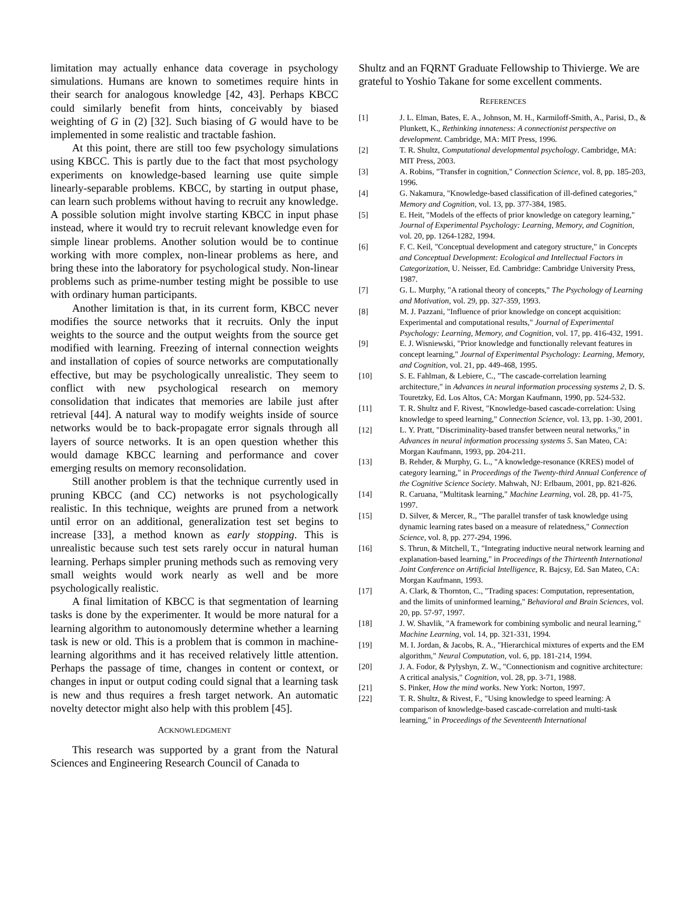limitation may actually enhance data coverage in psychology simulations. Humans are known to sometimes require hints in their search for analogous knowledge [42, 43]. Perhaps KBCC could similarly benefit from hints, conceivably by biased weighting of G in (2) [32]. Such biasing of G would have to be implemented in some realistic and tractable fashion.
At this point, there are still too few psychology simulations using KBCC. This is partly due to the fact that most psychology experiments on knowledge-based learning use quite simple linearly-separable problems. KBCC, by starting in output phase, can learn such problems without having to recruit any knowledge. A possible solution might involve starting KBCC in input phase instead, where it would try to recruit relevant knowledge even for simple linear problems. Another solution would be to continue working with more complex, non-linear problems as here, and bring these into the laboratory for psychological study. Non-linear problems such as prime-number testing might be possible to use with ordinary human participants.
Another limitation is that, in its current form, KBCC never modifies the source networks that it recruits. Only the input weights to the source and the output weights from the source get modified with learning. Freezing of internal connection weights and installation of copies of source networks are computationally effective, but may be psychologically unrealistic. They seem to conflict with new psychological research on memory consolidation that indicates that memories are labile just after retrieval [44]. A natural way to modify weights inside of source networks would be to back-propagate error signals through all layers of source networks. It is an open question whether this would damage KBCC learning and performance and cover emerging results on memory reconsolidation.
Still another problem is that the technique currently used in pruning KBCC (and CC) networks is not psychologically realistic. In this technique, weights are pruned from a network until error on an additional, generalization test set begins to increase [33], a method known as early stopping. This is unrealistic because such test sets rarely occur in natural human learning. Perhaps simpler pruning methods such as removing very small weights would work nearly as well and be more psychologically realistic.
A final limitation of KBCC is that segmentation of learning tasks is done by the experimenter. It would be more natural for a learning algorithm to autonomously determine whether a learning task is new or old. This is a problem that is common in machine-learning algorithms and it has received relatively little attention. Perhaps the passage of time, changes in content or context, or changes in input or output coding could signal that a learning task is new and thus requires a fresh target network. An automatic novelty detector might also help with this problem [45].
ACKNOWLEDGMENT
This research was supported by a grant from the Natural Sciences and Engineering Research Council of Canada to
Shultz and an FQRNT Graduate Fellowship to Thivierge. We are grateful to Yoshio Takane for some excellent comments.
REFERENCES
[1] J. L. Elman, Bates, E. A., Johnson, M. H., Karmiloff-Smith, A., Parisi, D., & Plunkett, K., Rethinking innateness: A connectionist perspective on development. Cambridge, MA: MIT Press, 1996.
[2] T. R. Shultz, Computational developmental psychology. Cambridge, MA: MIT Press, 2003.
[3] A. Robins, "Transfer in cognition," Connection Science, vol. 8, pp. 185-203, 1996.
[4] G. Nakamura, "Knowledge-based classification of ill-defined categories," Memory and Cognition, vol. 13, pp. 377-384, 1985.
[5] E. Heit, "Models of the effects of prior knowledge on category learning," Journal of Experimental Psychology: Learning, Memory, and Cognition, vol. 20, pp. 1264-1282, 1994.
[6] F. C. Keil, "Conceptual development and category structure," in Concepts and Conceptual Development: Ecological and Intellectual Factors in Categorization, U. Neisser, Ed. Cambridge: Cambridge University Press, 1987.
[7] G. L. Murphy, "A rational theory of concepts," The Psychology of Learning and Motivation, vol. 29, pp. 327-359, 1993.
[8] M. J. Pazzani, "Influence of prior knowledge on concept acquisition: Experimental and computational results," Journal of Experimental Psychology: Learning, Memory, and Cognition, vol. 17, pp. 416-432, 1991.
[9] E. J. Wisniewski, "Prior knowledge and functionally relevant features in concept learning," Journal of Experimental Psychology: Learning, Memory, and Cognition, vol. 21, pp. 449-468, 1995.
[10] S. E. Fahlman, & Lebiere, C., "The cascade-correlation learning architecture," in Advances in neural information processing systems 2, D. S. Touretzky, Ed. Los Altos, CA: Morgan Kaufmann, 1990, pp. 524-532.
[11] T. R. Shultz and F. Rivest, "Knowledge-based cascade-correlation: Using knowledge to speed learning," Connection Science, vol. 13, pp. 1-30, 2001.
[12] L. Y. Pratt, "Discriminality-based transfer between neural networks," in Advances in neural information processing systems 5. San Mateo, CA: Morgan Kaufmann, 1993, pp. 204-211.
[13] B. Rehder, & Murphy, G. L., "A knowledge-resonance (KRES) model of category learning," in Proceedings of the Twenty-third Annual Conference of the Cognitive Science Society. Mahwah, NJ: Erlbaum, 2001, pp. 821-826.
[14] R. Caruana, "Multitask learning," Machine Learning, vol. 28, pp. 41-75, 1997.
[15] D. Silver, & Mercer, R., "The parallel transfer of task knowledge using dynamic learning rates based on a measure of relatedness," Connection Science, vol. 8, pp. 277-294, 1996.
[16] S. Thrun, & Mitchell, T., "Integrating inductive neural network learning and explanation-based learning," in Proceedings of the Thirteenth International Joint Conference on Artificial Intelligence, R. Bajcsy, Ed. San Mateo, CA: Morgan Kaufmann, 1993.
[17] A. Clark, & Thornton, C., "Trading spaces: Computation, representation, and the limits of uninformed learning," Behavioral and Brain Sciences, vol. 20, pp. 57-97, 1997.
[18] J. W. Shavlik, "A framework for combining symbolic and neural learning," Machine Learning, vol. 14, pp. 321-331, 1994.
[19] M. I. Jordan, & Jacobs, R. A., "Hierarchical mixtures of experts and the EM algorithm," Neural Computation, vol. 6, pp. 181-214, 1994.
[20] J. A. Fodor, & Pylyshyn, Z. W., "Connectionism and cognitive architecture: A critical analysis," Cognition, vol. 28, pp. 3-71, 1988.
[21] S. Pinker, How the mind works. New York: Norton, 1997.
[22] T. R. Shultz, & Rivest, F., "Using knowledge to speed learning: A comparison of knowledge-based cascade-correlation and multi-task learning," in Proceedings of the Seventeenth International